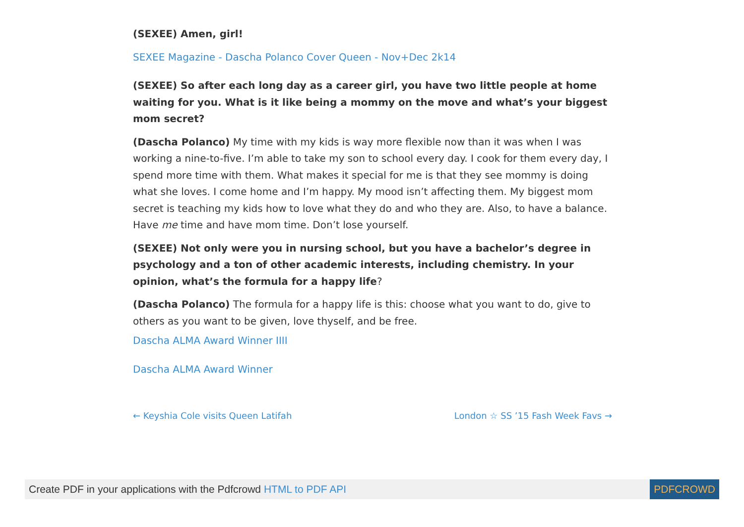(SEXEE) Amen, girl!
SEXEE Magazine - Dascha Polanco Cover Queen - Nov+Dec 2k14
(SEXEE) So after each long day as a career girl, you have two little people at home waiting for you. What is it like being a mommy on the move and what’s your biggest mom secret?
(Dascha Polanco) My time with my kids is way more flexible now than it was when I was working a nine-to-five. I’m able to take my son to school every day. I cook for them every day, I spend more time with them. What makes it special for me is that they see mommy is doing what she loves. I come home and I’m happy. My mood isn’t affecting them. My biggest mom secret is teaching my kids how to love what they do and who they are. Also, to have a balance. Have me time and have mom time. Don’t lose yourself.
(SEXEE) Not only were you in nursing school, but you have a bachelor’s degree in psychology and a ton of other academic interests, including chemistry. In your opinion, what’s the formula for a happy life?
(Dascha Polanco) The formula for a happy life is this: choose what you want to do, give to others as you want to be given, love thyself, and be free.
Dascha ALMA Award Winner IIII
Dascha ALMA Award Winner
← Keyshia Cole visits Queen Latifah London ☆ SS ’15 Fash Week Favs →
Create PDF in your applications with the Pdfcrowd HTML to PDF API PDFCROWD